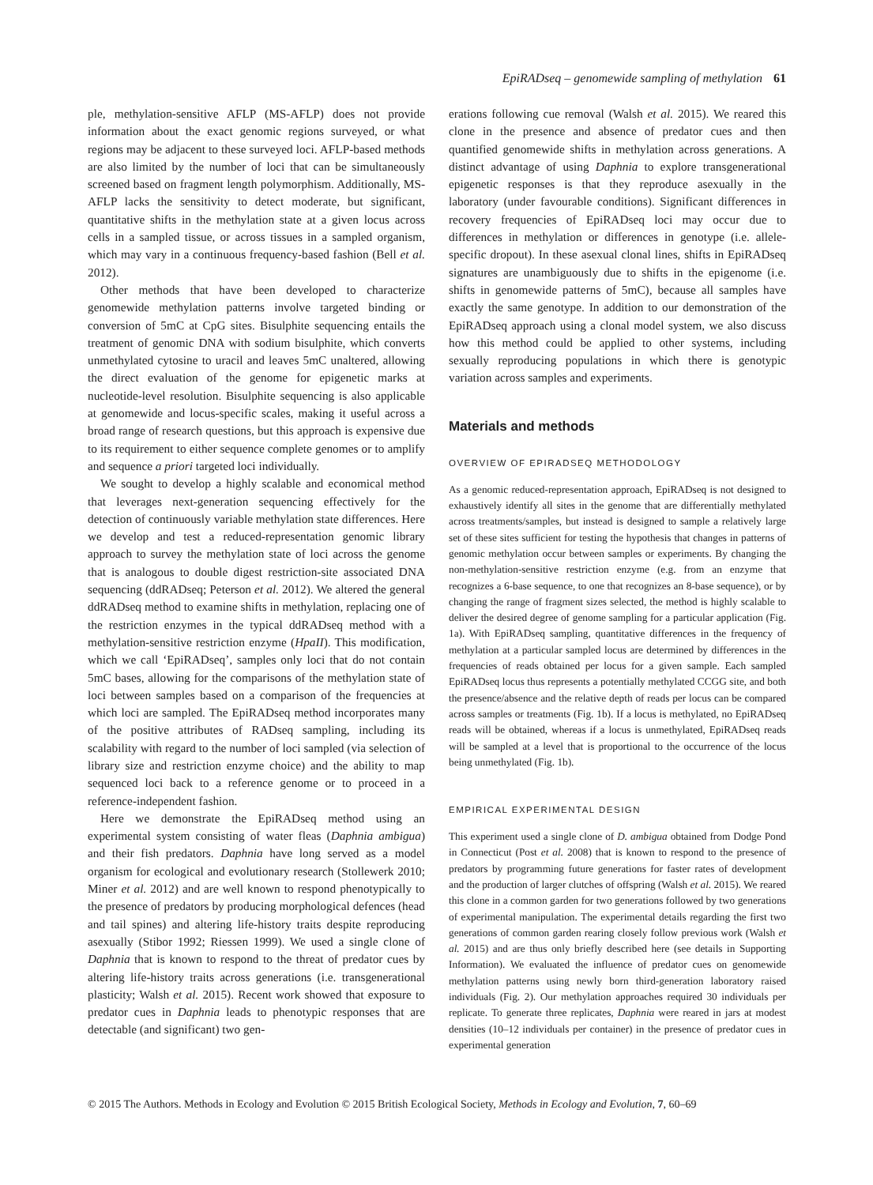EpiRADseq – genomewide sampling of methylation 61
ple, methylation-sensitive AFLP (MS-AFLP) does not provide information about the exact genomic regions surveyed, or what regions may be adjacent to these surveyed loci. AFLP-based methods are also limited by the number of loci that can be simultaneously screened based on fragment length polymorphism. Additionally, MS-AFLP lacks the sensitivity to detect moderate, but significant, quantitative shifts in the methylation state at a given locus across cells in a sampled tissue, or across tissues in a sampled organism, which may vary in a continuous frequency-based fashion (Bell et al. 2012).
Other methods that have been developed to characterize genomewide methylation patterns involve targeted binding or conversion of 5mC at CpG sites. Bisulphite sequencing entails the treatment of genomic DNA with sodium bisulphite, which converts unmethylated cytosine to uracil and leaves 5mC unaltered, allowing the direct evaluation of the genome for epigenetic marks at nucleotide-level resolution. Bisulphite sequencing is also applicable at genomewide and locus-specific scales, making it useful across a broad range of research questions, but this approach is expensive due to its requirement to either sequence complete genomes or to amplify and sequence a priori targeted loci individually.
We sought to develop a highly scalable and economical method that leverages next-generation sequencing effectively for the detection of continuously variable methylation state differences. Here we develop and test a reduced-representation genomic library approach to survey the methylation state of loci across the genome that is analogous to double digest restriction-site associated DNA sequencing (ddRADseq; Peterson et al. 2012). We altered the general ddRADseq method to examine shifts in methylation, replacing one of the restriction enzymes in the typical ddRADseq method with a methylation-sensitive restriction enzyme (HpaII). This modification, which we call ‘EpiRADseq’, samples only loci that do not contain 5mC bases, allowing for the comparisons of the methylation state of loci between samples based on a comparison of the frequencies at which loci are sampled. The EpiRADseq method incorporates many of the positive attributes of RADseq sampling, including its scalability with regard to the number of loci sampled (via selection of library size and restriction enzyme choice) and the ability to map sequenced loci back to a reference genome or to proceed in a reference-independent fashion.
Here we demonstrate the EpiRADseq method using an experimental system consisting of water fleas (Daphnia ambigua) and their fish predators. Daphnia have long served as a model organism for ecological and evolutionary research (Stollewerk 2010; Miner et al. 2012) and are well known to respond phenotypically to the presence of predators by producing morphological defences (head and tail spines) and altering life-history traits despite reproducing asexually (Stibor 1992; Riessen 1999). We used a single clone of Daphnia that is known to respond to the threat of predator cues by altering life-history traits across generations (i.e. transgenerational plasticity; Walsh et al. 2015). Recent work showed that exposure to predator cues in Daphnia leads to phenotypic responses that are detectable (and significant) two gen-
erations following cue removal (Walsh et al. 2015). We reared this clone in the presence and absence of predator cues and then quantified genomewide shifts in methylation across generations. A distinct advantage of using Daphnia to explore transgenerational epigenetic responses is that they reproduce asexually in the laboratory (under favourable conditions). Significant differences in recovery frequencies of EpiRADseq loci may occur due to differences in methylation or differences in genotype (i.e. allele-specific dropout). In these asexual clonal lines, shifts in EpiRADseq signatures are unambiguously due to shifts in the epigenome (i.e. shifts in genomewide patterns of 5mC), because all samples have exactly the same genotype. In addition to our demonstration of the EpiRADseq approach using a clonal model system, we also discuss how this method could be applied to other systems, including sexually reproducing populations in which there is genotypic variation across samples and experiments.
Materials and methods
OVERVIEW OF EPIRADSEQ METHODOLOGY
As a genomic reduced-representation approach, EpiRADseq is not designed to exhaustively identify all sites in the genome that are differentially methylated across treatments/samples, but instead is designed to sample a relatively large set of these sites sufficient for testing the hypothesis that changes in patterns of genomic methylation occur between samples or experiments. By changing the non-methylation-sensitive restriction enzyme (e.g. from an enzyme that recognizes a 6-base sequence, to one that recognizes an 8-base sequence), or by changing the range of fragment sizes selected, the method is highly scalable to deliver the desired degree of genome sampling for a particular application (Fig. 1a). With EpiRADseq sampling, quantitative differences in the frequency of methylation at a particular sampled locus are determined by differences in the frequencies of reads obtained per locus for a given sample. Each sampled EpiRADseq locus thus represents a potentially methylated CCGG site, and both the presence/absence and the relative depth of reads per locus can be compared across samples or treatments (Fig. 1b). If a locus is methylated, no EpiRADseq reads will be obtained, whereas if a locus is unmethylated, EpiRADseq reads will be sampled at a level that is proportional to the occurrence of the locus being unmethylated (Fig. 1b).
EMPIRICAL EXPERIMENTAL DESIGN
This experiment used a single clone of D. ambigua obtained from Dodge Pond in Connecticut (Post et al. 2008) that is known to respond to the presence of predators by programming future generations for faster rates of development and the production of larger clutches of offspring (Walsh et al. 2015). We reared this clone in a common garden for two generations followed by two generations of experimental manipulation. The experimental details regarding the first two generations of common garden rearing closely follow previous work (Walsh et al. 2015) and are thus only briefly described here (see details in Supporting Information). We evaluated the influence of predator cues on genomewide methylation patterns using newly born third-generation laboratory raised individuals (Fig. 2). Our methylation approaches required 30 individuals per replicate. To generate three replicates, Daphnia were reared in jars at modest densities (10–12 individuals per container) in the presence of predator cues in experimental generation
© 2015 The Authors. Methods in Ecology and Evolution © 2015 British Ecological Society, Methods in Ecology and Evolution, 7, 60–69